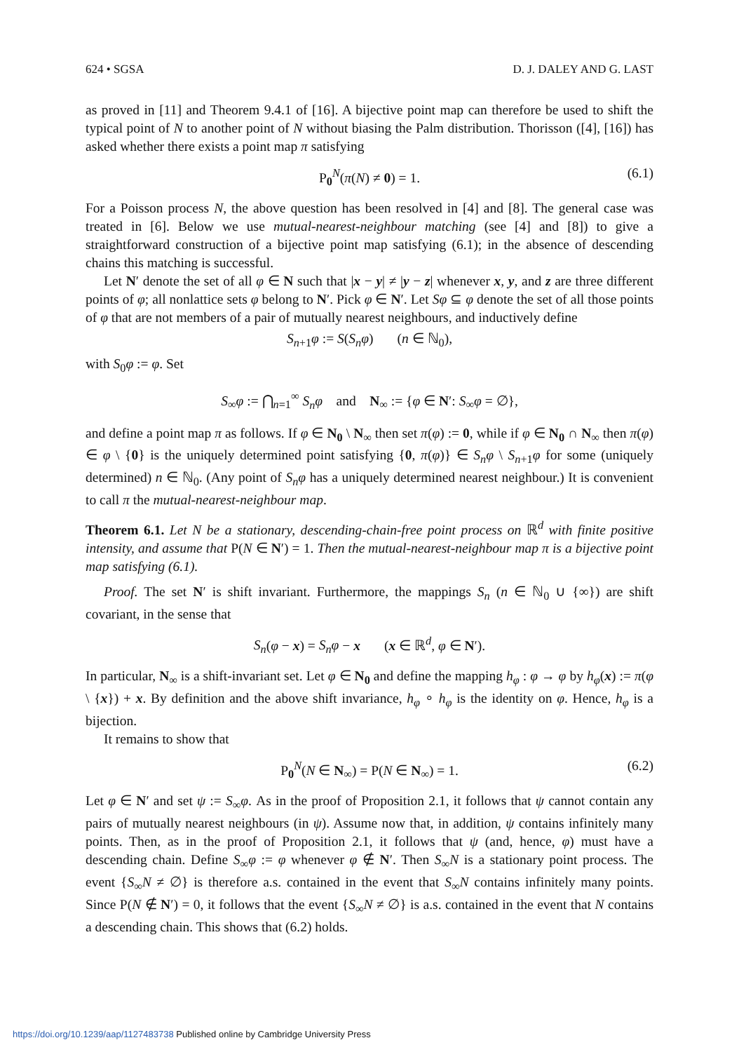624 • SGSA D. J. DALEY AND G. LAST
as proved in [11] and Theorem 9.4.1 of [16]. A bijective point map can therefore be used to shift the typical point of N to another point of N without biasing the Palm distribution. Thorisson ([4], [16]) has asked whether there exists a point map π satisfying
P<sub>0</sub><sup>N</sup>(π(N) ≠ 0) = 1. (6.1)
For a Poisson process N, the above question has been resolved in [4] and [8]. The general case was treated in [6]. Below we use mutual-nearest-neighbour matching (see [4] and [8]) to give a straightforward construction of a bijective point map satisfying (6.1); in the absence of descending chains this matching is successful.
Let N′ denote the set of all φ ∈ N such that |x − y| ≠ |y − z| whenever x, y, and z are three different points of φ; all nonlattice sets φ belong to N′. Pick φ ∈ N′. Let Sφ ⊆ φ denote the set of all those points of φ that are not members of a pair of mutually nearest neighbours, and inductively define
S<sub>n+1</sub>φ := S(S<sub>n</sub>φ) (n ∈ ℕ<sub>0</sub>),
with S<sub>0</sub>φ := φ. Set
S<sub>∞</sub>φ := ⋂<sub>n=1</sub><sup>∞</sup> S<sub>n</sub>φ and N<sub>∞</sub> := {φ ∈ N′: S<sub>∞</sub>φ = ∅},
and define a point map π as follows. If φ ∈ N<sub>0</sub> \ N<sub>∞</sub> then set π(φ) := 0, while if φ ∈ N<sub>0</sub> ∩ N<sub>∞</sub> then π(φ) ∈ φ \ {0} is the uniquely determined point satisfying {0, π(φ)} ∈ S<sub>n</sub>φ \ S<sub>n+1</sub>φ for some (uniquely determined) n ∈ ℕ<sub>0</sub>. (Any point of S<sub>n</sub>φ has a uniquely determined nearest neighbour.) It is convenient to call π the mutual-nearest-neighbour map.
Theorem 6.1. Let N be a stationary, descending-chain-free point process on ℝ<sup>d</sup> with finite positive intensity, and assume that P(N ∈ N′) = 1. Then the mutual-nearest-neighbour map π is a bijective point map satisfying (6.1).
Proof. The set N′ is shift invariant. Furthermore, the mappings S<sub>n</sub> (n ∈ ℕ<sub>0</sub> ∪ {∞}) are shift covariant, in the sense that
S<sub>n</sub>(φ − x) = S<sub>n</sub>φ − x (x ∈ ℝ<sup>d</sup>, φ ∈ N′).
In particular, N<sub>∞</sub> is a shift-invariant set. Let φ ∈ N<sub>0</sub> and define the mapping h<sub>φ</sub> : φ → φ by h<sub>φ</sub>(x) := π(φ \ {x}) + x. By definition and the above shift invariance, h<sub>φ</sub> ∘ h<sub>φ</sub> is the identity on φ. Hence, h<sub>φ</sub> is a bijection.
It remains to show that
P<sub>0</sub><sup>N</sup>(N ∈ N<sub>∞</sub>) = P(N ∈ N<sub>∞</sub>) = 1. (6.2)
Let φ ∈ N′ and set ψ := S<sub>∞</sub>φ. As in the proof of Proposition 2.1, it follows that ψ cannot contain any pairs of mutually nearest neighbours (in ψ). Assume now that, in addition, ψ contains infinitely many points. Then, as in the proof of Proposition 2.1, it follows that ψ (and, hence, φ) must have a descending chain. Define S<sub>∞</sub>φ := φ whenever φ ∉ N′. Then S<sub>∞</sub>N is a stationary point process. The event {S<sub>∞</sub>N ≠ ∅} is therefore a.s. contained in the event that S<sub>∞</sub>N contains infinitely many points. Since P(N ∉ N′) = 0, it follows that the event {S<sub>∞</sub>N ≠ ∅} is a.s. contained in the event that N contains a descending chain. This shows that (6.2) holds.
https://doi.org/10.1239/aap/1127483738 Published online by Cambridge University Press